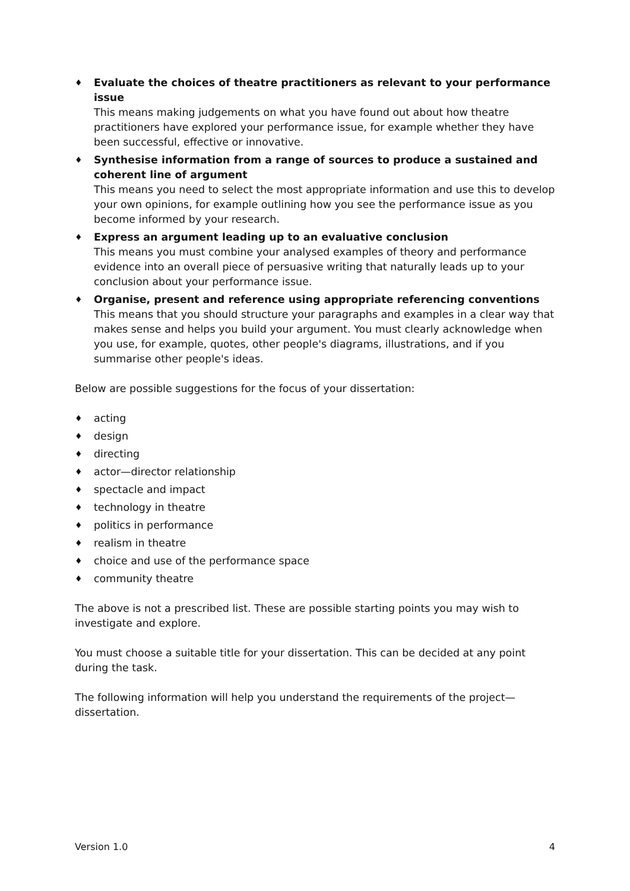♦ Evaluate the choices of theatre practitioners as relevant to your performance issue
This means making judgements on what you have found out about how theatre practitioners have explored your performance issue, for example whether they have been successful, effective or innovative.
♦ Synthesise information from a range of sources to produce a sustained and coherent line of argument
This means you need to select the most appropriate information and use this to develop your own opinions, for example outlining how you see the performance issue as you become informed by your research.
♦ Express an argument leading up to an evaluative conclusion
This means you must combine your analysed examples of theory and performance evidence into an overall piece of persuasive writing that naturally leads up to your conclusion about your performance issue.
♦ Organise, present and reference using appropriate referencing conventions
This means that you should structure your paragraphs and examples in a clear way that makes sense and helps you build your argument. You must clearly acknowledge when you use, for example, quotes, other people's diagrams, illustrations, and if you summarise other people's ideas.
Below are possible suggestions for the focus of your dissertation:
♦ acting
♦ design
♦ directing
♦ actor—director relationship
♦ spectacle and impact
♦ technology in theatre
♦ politics in performance
♦ realism in theatre
♦ choice and use of the performance space
♦ community theatre
The above is not a prescribed list. These are possible starting points you may wish to investigate and explore.
You must choose a suitable title for your dissertation. This can be decided at any point during the task.
The following information will help you understand the requirements of the project—dissertation.
Version 1.0 4